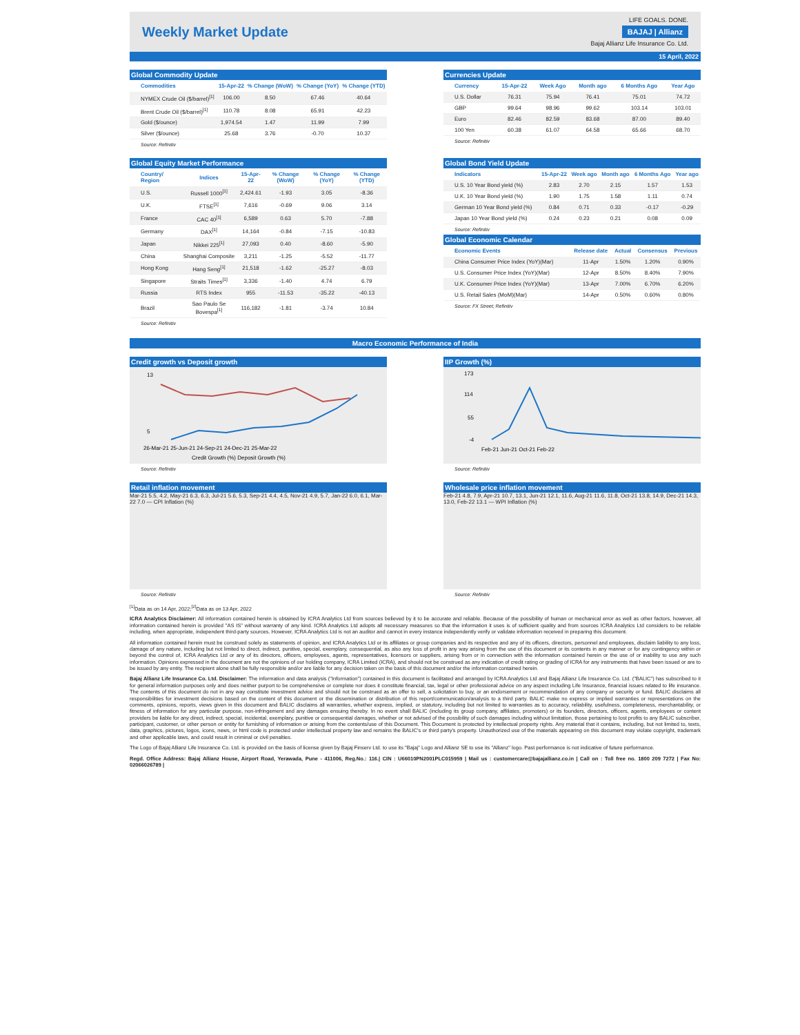Weekly Market Update
LIFE GOALS. DONE.
BAJAJ | Allianz
Bajaj Allianz Life Insurance Co. Ltd.
15 April, 2022
Global Commodity Update
| Commodities | 15-Apr-22 | % Change (WoW) | % Change (YoY) | % Change (YTD) |
| --- | --- | --- | --- | --- |
| NYMEX Crude Oil ($/barrel)<sup>[1]</sup> | 106.00 | 8.50 | 67.46 | 40.64 |
| Brent Crude Oil ($/barrel)<sup>[1]</sup> | 110.78 | 8.08 | 65.91 | 42.23 |
| Gold ($/ounce) | 1,974.54 | 1.47 | 11.99 | 7.99 |
| Silver ($/ounce) | 25.68 | 3.76 | -0.70 | 10.37 |
Source: Refinitiv
Currencies Update
| Currency | 15-Apr-22 | Week Ago | Month ago | 6 Months Ago | Year Ago |
| --- | --- | --- | --- | --- | --- |
| U.S. Dollar | 76.31 | 75.94 | 76.41 | 75.01 | 74.72 |
| GBP | 99.64 | 98.96 | 99.62 | 103.14 | 103.01 |
| Euro | 82.46 | 82.59 | 83.68 | 87.00 | 89.40 |
| 100 Yen | 60.38 | 61.07 | 64.58 | 65.66 | 68.70 |
Source: Refinitiv
Global Equity Market Performance
| Country/ Region | Indices | 15-Apr-22 | % Change (WoW) | % Change (YoY) | % Change (YTD) |
| --- | --- | --- | --- | --- | --- |
| U.S. | Russell 1000<sup>[1]</sup> | 2,424.61 | -1.93 | 3.05 | -8.36 |
| U.K. | FTSE<sup>[1]</sup> | 7,616 | -0.69 | 9.06 | 3.14 |
| France | CAC 40<sup>[1]</sup> | 6,589 | 0.63 | 5.70 | -7.88 |
| Germany | DAX<sup>[1]</sup> | 14,164 | -0.84 | -7.15 | -10.83 |
| Japan | Nikkei 225<sup>[1]</sup> | 27,093 | 0.40 | -8.60 | -5.90 |
| China | Shanghai Composite | 3,211 | -1.25 | -5.52 | -11.77 |
| Hong Kong | Hang Seng<sup>[1]</sup> | 21,518 | -1.62 | -25.27 | -8.03 |
| Singapore | Straits Times<sup>[1]</sup> | 3,336 | -1.40 | 4.74 | 6.79 |
| Russia | RTS Index | 955 | -11.53 | -35.22 | -40.13 |
| Brazil | Sao Paulo Se Bovespa<sup>[1]</sup> | 116,182 | -1.81 | -3.74 | 10.84 |
Source: Refinitiv
Global Bond Yield Update
| Indicators | 15-Apr-22 | Week ago | Month ago | 6 Months Ago | Year ago |
| --- | --- | --- | --- | --- | --- |
| U.S. 10 Year Bond yield (%) | 2.83 | 2.70 | 2.15 | 1.57 | 1.53 |
| U.K. 10 Year Bond yield (%) | 1.90 | 1.75 | 1.58 | 1.11 | 0.74 |
| German 10 Year Bond yield (%) | 0.84 | 0.71 | 0.33 | -0.17 | -0.29 |
| Japan 10 Year Bond yield (%) | 0.24 | 0.23 | 0.21 | 0.08 | 0.09 |
Source: Refinitiv
Global Economic Calendar
| Economic Events | Release date | Actual | Consensus | Previous |
| --- | --- | --- | --- | --- |
| China Consumer Price Index (YoY)(Mar) | 11-Apr | 1.50% | 1.20% | 0.90% |
| U.S. Consumer Price Index (YoY)(Mar) | 12-Apr | 8.50% | 8.40% | 7.90% |
| U.K. Consumer Price Index (YoY)(Mar) | 13-Apr | 7.00% | 6.70% | 6.20% |
| U.S. Retail Sales (MoM)(Mar) | 14-Apr | 0.50% | 0.60% | 0.80% |
Source: FX Street; Refinitiv
Macro Economic Performance of India
Credit growth vs Deposit growth
13
5
26-Mar-21 25-Jun-21 24-Sep-21 24-Dec-21 25-Mar-22
Credit Growth (%) Deposit Growth (%)
Source: Refinitiv
IIP Growth (%)
173
114
55
-4
Feb-21 Jun-21 Oct-21 Feb-22
Source: Refinitiv
Retail inflation movement
Mar-21 5.5, 4.2, May-21 6.3, 6.3, Jul-21 5.6, 5.3, Sep-21 4.4, 4.5, Nov-21 4.9, 5.7, Jan-22 6.0, 6.1, Mar-22 7.0 — CPI Inflation (%)
Source: Refinitiv
Wholesale price inflation movement
Feb-21 4.8, 7.9, Apr-21 10.7, 13.1, Jun-21 12.1, 11.6, Aug-21 11.6, 11.8, Oct-21 13.8, 14.9, Dec-21 14.3, 13.0, Feb-22 13.1 — WPI Inflation (%)
Source: Refinitiv
<sup>[1]</sup> Data as on 14 Apr, 2022;<sup>[2]</sup>Data as on 13 Apr, 2022
ICRA Analytics Disclaimer: All information contained herein is obtained by ICRA Analytics Ltd from sources believed by it to be accurate and reliable. Because of the possibility of human or mechanical error as well as other factors, however, all information contained herein is provided "AS IS" without warranty of any kind. ICRA Analytics Ltd adopts all necessary measures so that the information it uses is of sufficient quality and from sources ICRA Analytics Ltd considers to be reliable including, when appropriate, independent third-party sources. However, ICRA Analytics Ltd is not an auditor and cannot in every instance independently verify or validate information received in preparing this document.
All information contained herein must be construed solely as statements of opinion, and ICRA Analytics Ltd or its affiliates or group companies and its respective and any of its officers, directors, personnel and employees, disclaim liability to any loss, damage of any nature, including but not limited to direct, indirect, punitive, special, exemplary, consequential, as also any loss of profit in any way arising from the use of this document or its contents in any manner or for any contingency within or beyond the control of, ICRA Analytics Ltd or any of its directors, officers, employees, agents, representatives, licensors or suppliers, arising from or in connection with the information contained herein or the use of or inability to use any such information. Opinions expressed in the document are not the opinions of our holding company, ICRA Limited (ICRA), and should not be construed as any indication of credit rating or grading of ICRA for any instruments that have been issued or are to be issued by any entity. The recipient alone shall be fully responsible and/or are liable for any decision taken on the basis of this document and/or the information contained herein.
Bajaj Allianz Life Insurance Co. Ltd. Disclaimer: The information and data analysis ("Information") contained in this document is facilitated and arranged by ICRA Analytics Ltd and Bajaj Allianz Life Insurance Co. Ltd. ("BALIC") has subscribed to it for general information purposes only and does neither purport to be comprehensive or complete nor does it constitute financial, tax, legal or other professional advice on any aspect including Life Insurance, financial issues related to life insurance. The contents of this document do not in any way constitute investment advice and should not be construed as an offer to sell, a solicitation to buy, or an endorsement or recommendation of any company or security or fund. BALIC disclaims all responsibilities for investment decisions based on the content of this document or the dissemination or distribution of this report/communication/analysis to a third party. BALIC make no express or implied warranties or representations on the comments, opinions, reports, views given in this document and BALIC disclaims all warranties, whether express, implied, or statutory, including but not limited to warranties as to accuracy, reliability, usefulness, completeness, merchantability, or fitness of information for any particular purpose, non-infringement and any damages ensuing thereby. In no event shall BALIC (including its group company, affiliates, promoters) or its founders, directors, officers, agents, employees or content providers be liable for any direct, indirect, special, incidental, exemplary, punitive or consequential damages, whether or not advised of the possibility of such damages including without limitation, those pertaining to lost profits to any BALIC subscriber, participant, customer, or other person or entity for furnishing of information or arising from the contents/use of this Document. This Document is protected by intellectual property rights. Any material that it contains, including, but not limited to, texts, data, graphics, pictures, logos, icons, news, or html code is protected under intellectual property law and remains the BALIC's or third party's property. Unauthorized use of the materials appearing on this document may violate copyright, trademark and other applicable laws, and could result in criminal or civil penalties.
The Logo of Bajaj Allianz Life Insurance Co. Ltd. is provided on the basis of license given by Bajaj Finserv Ltd. to use its "Bajaj" Logo and Allianz SE to use its "Allianz" logo. Past performance is not indicative of future performance.
Regd. Office Address: Bajaj Allianz House, Airport Road, Yerawada, Pune - 411006, Reg.No.: 116.| CIN : U66010PN2001PLC015959 | Mail us : customercare@bajajallianz.co.in | Call on : Toll free no. 1800 209 7272 | Fax No: 02066026789 |